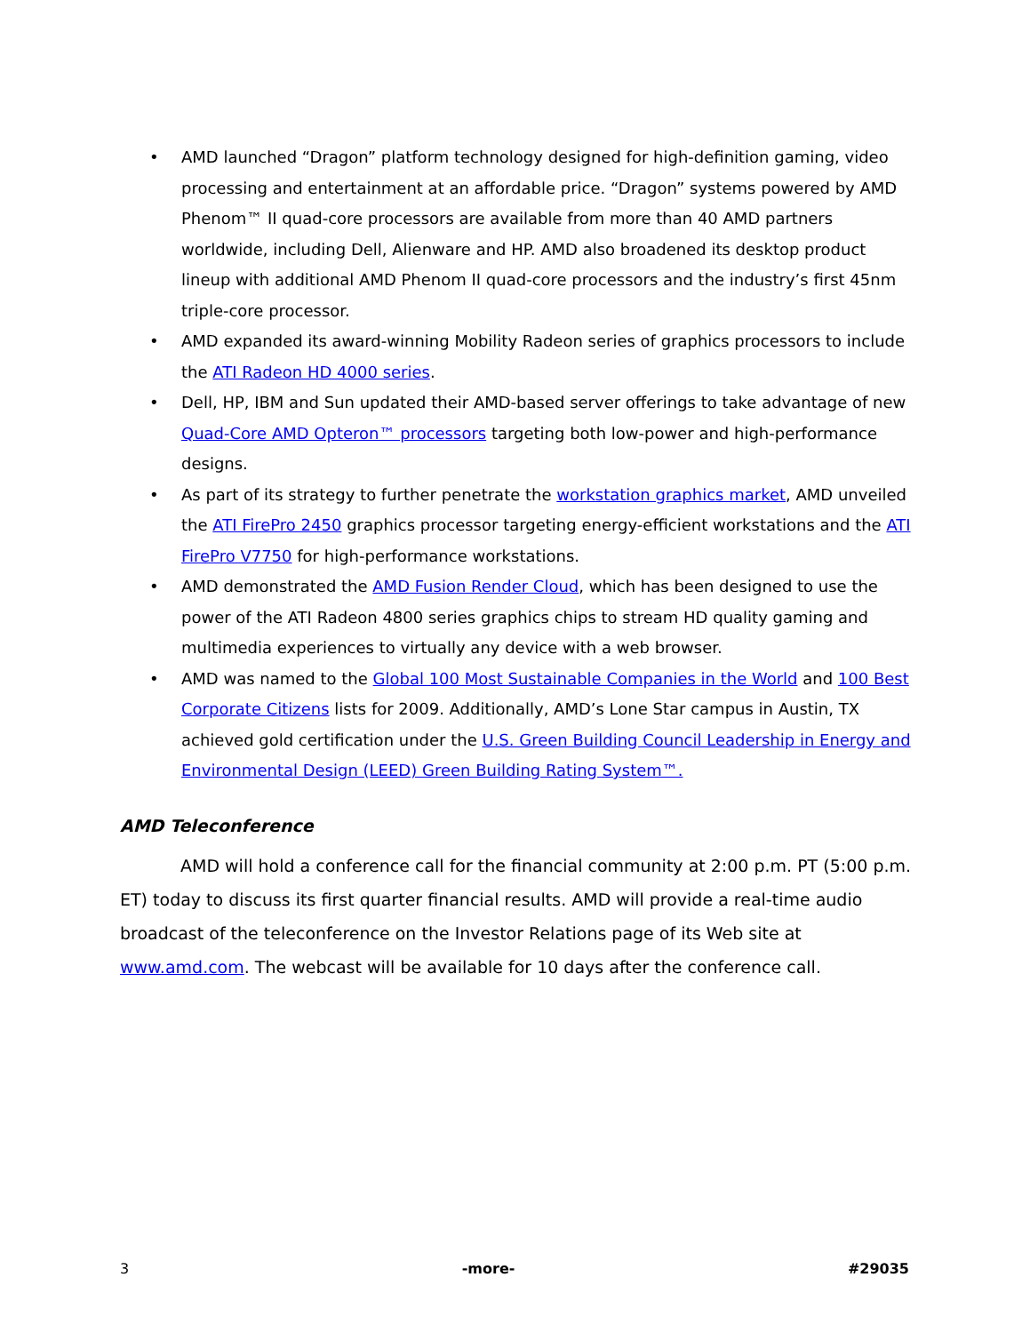• AMD launched “Dragon” platform technology designed for high-definition gaming, video processing and entertainment at an affordable price. “Dragon” systems powered by AMD Phenom™ II quad-core processors are available from more than 40 AMD partners worldwide, including Dell, Alienware and HP. AMD also broadened its desktop product lineup with additional AMD Phenom II quad-core processors and the industry’s first 45nm triple-core processor.
• AMD expanded its award-winning Mobility Radeon series of graphics processors to include the ATI Radeon HD 4000 series.
• Dell, HP, IBM and Sun updated their AMD-based server offerings to take advantage of new Quad-Core AMD Opteron™ processors targeting both low-power and high-performance designs.
• As part of its strategy to further penetrate the workstation graphics market, AMD unveiled the ATI FirePro 2450 graphics processor targeting energy-efficient workstations and the ATI FirePro V7750 for high-performance workstations.
• AMD demonstrated the AMD Fusion Render Cloud, which has been designed to use the power of the ATI Radeon 4800 series graphics chips to stream HD quality gaming and multimedia experiences to virtually any device with a web browser.
• AMD was named to the Global 100 Most Sustainable Companies in the World and 100 Best Corporate Citizens lists for 2009. Additionally, AMD’s Lone Star campus in Austin, TX achieved gold certification under the U.S. Green Building Council Leadership in Energy and Environmental Design (LEED) Green Building Rating System™.
AMD Teleconference
AMD will hold a conference call for the financial community at 2:00 p.m. PT (5:00 p.m. ET) today to discuss its first quarter financial results. AMD will provide a real-time audio broadcast of the teleconference on the Investor Relations page of its Web site at www.amd.com. The webcast will be available for 10 days after the conference call.
3 -more- #29035